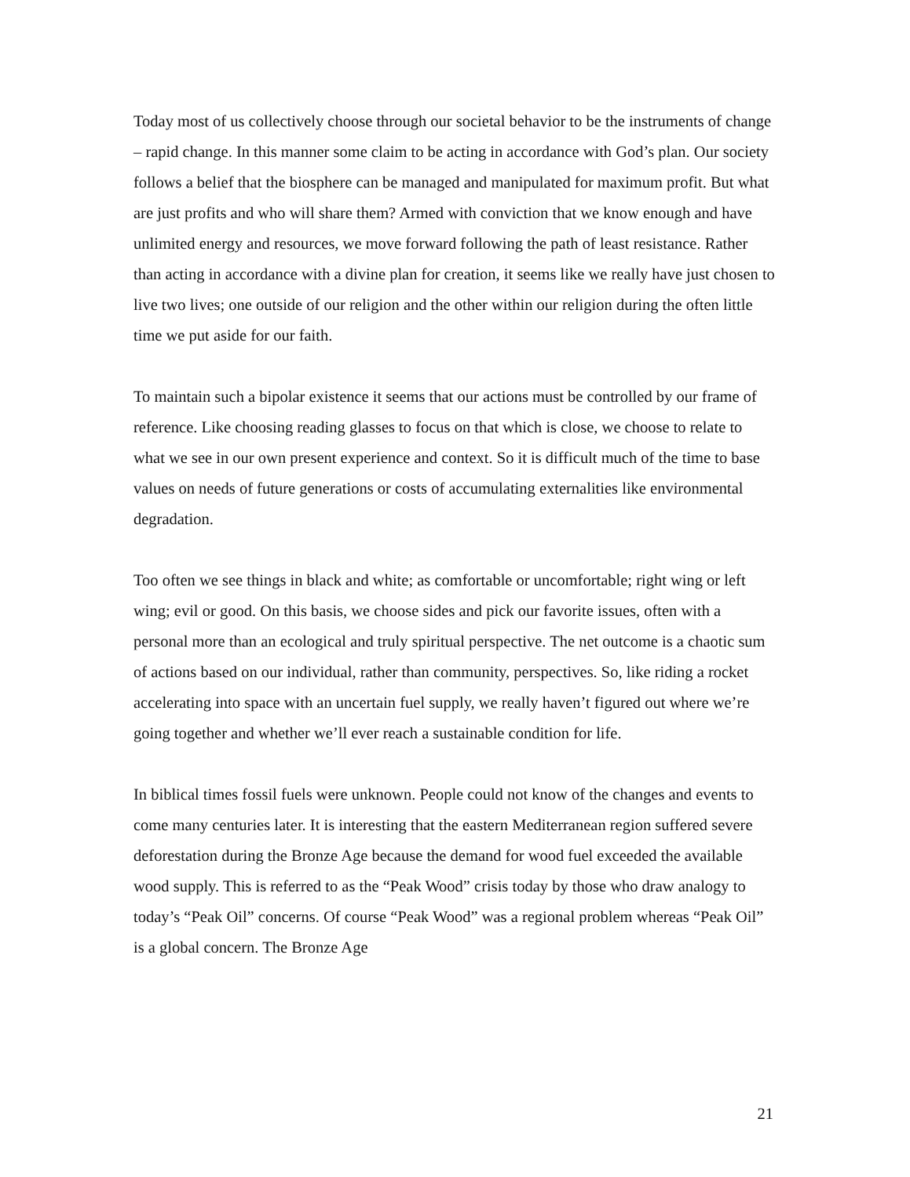Today most of us collectively choose through our societal behavior to be the instruments of change – rapid change. In this manner some claim to be acting in accordance with God’s plan. Our society follows a belief that the biosphere can be managed and manipulated for maximum profit. But what are just profits and who will share them? Armed with conviction that we know enough and have unlimited energy and resources, we move forward following the path of least resistance. Rather than acting in accordance with a divine plan for creation, it seems like we really have just chosen to live two lives; one outside of our religion and the other within our religion during the often little time we put aside for our faith.
To maintain such a bipolar existence it seems that our actions must be controlled by our frame of reference. Like choosing reading glasses to focus on that which is close, we choose to relate to what we see in our own present experience and context. So it is difficult much of the time to base values on needs of future generations or costs of accumulating externalities like environmental degradation.
Too often we see things in black and white; as comfortable or uncomfortable; right wing or left wing; evil or good. On this basis, we choose sides and pick our favorite issues, often with a personal more than an ecological and truly spiritual perspective. The net outcome is a chaotic sum of actions based on our individual, rather than community, perspectives. So, like riding a rocket accelerating into space with an uncertain fuel supply, we really haven’t figured out where we’re going together and whether we’ll ever reach a sustainable condition for life.
In biblical times fossil fuels were unknown. People could not know of the changes and events to come many centuries later. It is interesting that the eastern Mediterranean region suffered severe deforestation during the Bronze Age because the demand for wood fuel exceeded the available wood supply. This is referred to as the “Peak Wood” crisis today by those who draw analogy to today’s “Peak Oil” concerns. Of course “Peak Wood” was a regional problem whereas “Peak Oil” is a global concern. The Bronze Age
21